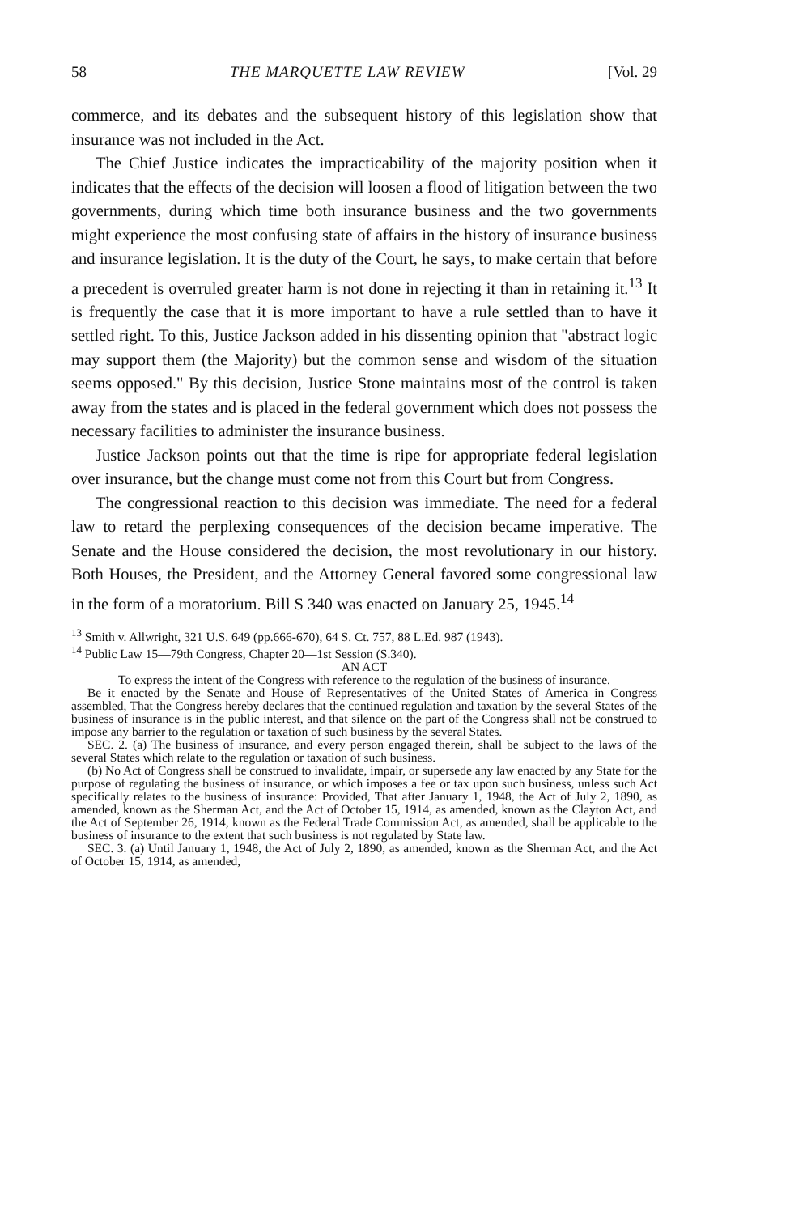58 THE MARQUETTE LAW REVIEW [Vol. 29
commerce, and its debates and the subsequent history of this legislation show that insurance was not included in the Act.
The Chief Justice indicates the impracticability of the majority position when it indicates that the effects of the decision will loosen a flood of litigation between the two governments, during which time both insurance business and the two governments might experience the most confusing state of affairs in the history of insurance business and insurance legislation. It is the duty of the Court, he says, to make certain that before a precedent is overruled greater harm is not done in rejecting it than in retaining it.<sup>13</sup> It is frequently the case that it is more important to have a rule settled than to have it settled right. To this, Justice Jackson added in his dissenting opinion that "abstract logic may support them (the Majority) but the common sense and wisdom of the situation seems opposed." By this decision, Justice Stone maintains most of the control is taken away from the states and is placed in the federal government which does not possess the necessary facilities to administer the insurance business.
Justice Jackson points out that the time is ripe for appropriate federal legislation over insurance, but the change must come not from this Court but from Congress.
The congressional reaction to this decision was immediate. The need for a federal law to retard the perplexing consequences of the decision became imperative. The Senate and the House considered the decision, the most revolutionary in our history. Both Houses, the President, and the Attorney General favored some congressional law in the form of a moratorium. Bill S 340 was enacted on January 25, 1945.<sup>14</sup>
<sup>13</sup> Smith v. Allwright, 321 U.S. 649 (pp.666-670), 64 S. Ct. 757, 88 L.Ed. 987 (1943).
<sup>14</sup> Public Law 15—79th Congress, Chapter 20—1st Session (S.340).
AN ACT
To express the intent of the Congress with reference to the regulation of the business of insurance.
Be it enacted by the Senate and House of Representatives of the United States of America in Congress assembled, That the Congress hereby declares that the continued regulation and taxation by the several States of the business of insurance is in the public interest, and that silence on the part of the Congress shall not be construed to impose any barrier to the regulation or taxation of such business by the several States.
SEC. 2. (a) The business of insurance, and every person engaged therein, shall be subject to the laws of the several States which relate to the regulation or taxation of such business.
(b) No Act of Congress shall be construed to invalidate, impair, or supersede any law enacted by any State for the purpose of regulating the business of insurance, or which imposes a fee or tax upon such business, unless such Act specifically relates to the business of insurance: Provided, That after January 1, 1948, the Act of July 2, 1890, as amended, known as the Sherman Act, and the Act of October 15, 1914, as amended, known as the Clayton Act, and the Act of September 26, 1914, known as the Federal Trade Commission Act, as amended, shall be applicable to the business of insurance to the extent that such business is not regulated by State law.
SEC. 3. (a) Until January 1, 1948, the Act of July 2, 1890, as amended, known as the Sherman Act, and the Act of October 15, 1914, as amended,